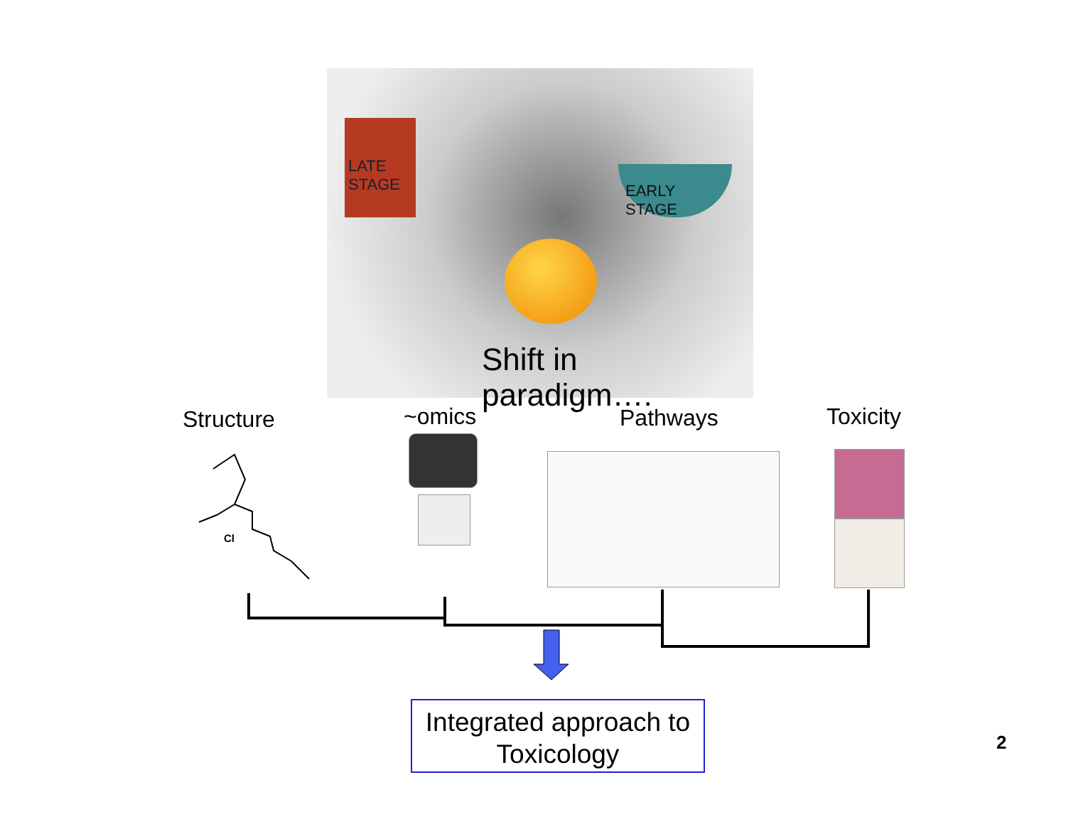LATE
STAGE
EARLY
STAGE
Shift in paradigm….
Structure ~omics Pathways Toxicity
Cl
Integrated approach to
Toxicology
2